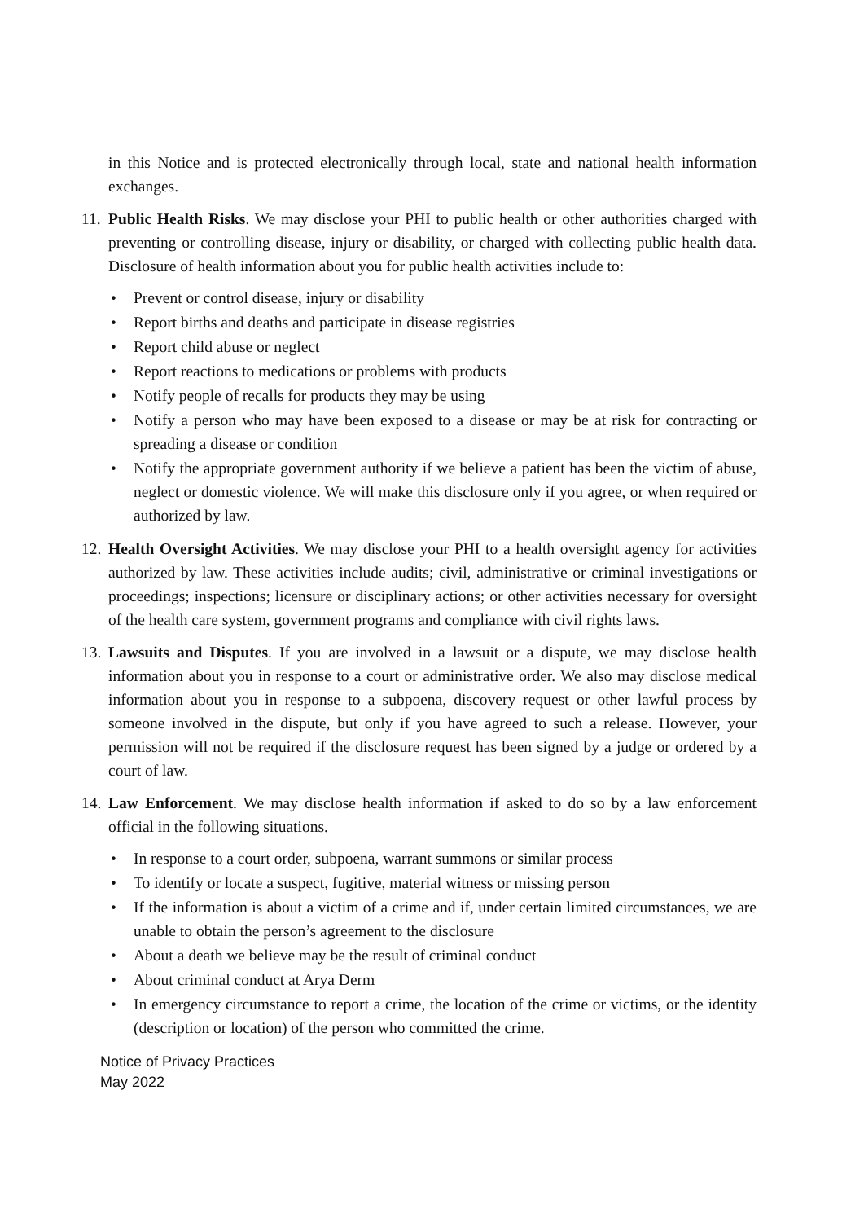in this Notice and is protected electronically through local, state and national health information exchanges.
11. Public Health Risks. We may disclose your PHI to public health or other authorities charged with preventing or controlling disease, injury or disability, or charged with collecting public health data. Disclosure of health information about you for public health activities include to:
• Prevent or control disease, injury or disability
• Report births and deaths and participate in disease registries
• Report child abuse or neglect
• Report reactions to medications or problems with products
• Notify people of recalls for products they may be using
• Notify a person who may have been exposed to a disease or may be at risk for contracting or spreading a disease or condition
• Notify the appropriate government authority if we believe a patient has been the victim of abuse, neglect or domestic violence. We will make this disclosure only if you agree, or when required or authorized by law.
12. Health Oversight Activities. We may disclose your PHI to a health oversight agency for activities authorized by law. These activities include audits; civil, administrative or criminal investigations or proceedings; inspections; licensure or disciplinary actions; or other activities necessary for oversight of the health care system, government programs and compliance with civil rights laws.
13. Lawsuits and Disputes. If you are involved in a lawsuit or a dispute, we may disclose health information about you in response to a court or administrative order. We also may disclose medical information about you in response to a subpoena, discovery request or other lawful process by someone involved in the dispute, but only if you have agreed to such a release. However, your permission will not be required if the disclosure request has been signed by a judge or ordered by a court of law.
14. Law Enforcement. We may disclose health information if asked to do so by a law enforcement official in the following situations.
• In response to a court order, subpoena, warrant summons or similar process
• To identify or locate a suspect, fugitive, material witness or missing person
• If the information is about a victim of a crime and if, under certain limited circumstances, we are unable to obtain the person’s agreement to the disclosure
• About a death we believe may be the result of criminal conduct
• About criminal conduct at Arya Derm
• In emergency circumstance to report a crime, the location of the crime or victims, or the identity (description or location) of the person who committed the crime.
Notice of Privacy Practices
May 2022